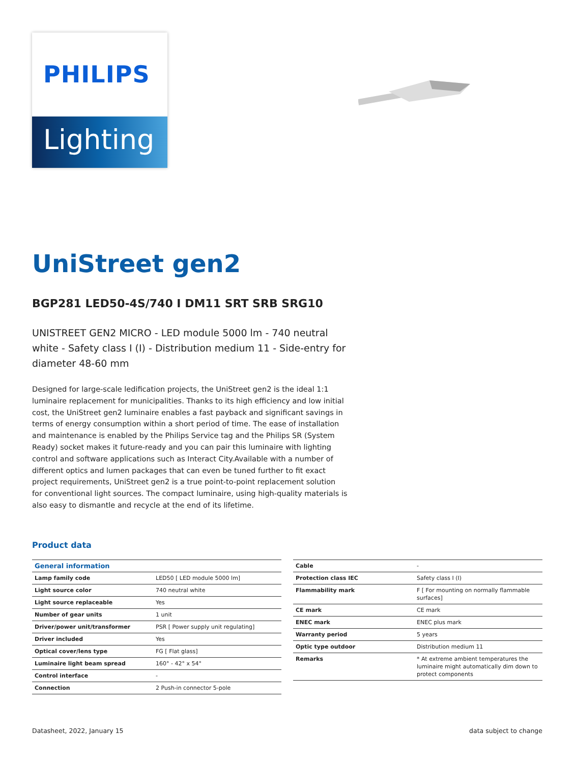PHILIPS
Lighting
UniStreet gen2
BGP281 LED50-4S/740 I DM11 SRT SRB SRG10
UNISTREET GEN2 MICRO - LED module 5000 lm - 740 neutral white - Safety class I (I) - Distribution medium 11 - Side-entry for diameter 48-60 mm
Designed for large-scale ledification projects, the UniStreet gen2 is the ideal 1:1 luminaire replacement for municipalities. Thanks to its high efficiency and low initial cost, the UniStreet gen2 luminaire enables a fast payback and significant savings in terms of energy consumption within a short period of time. The ease of installation and maintenance is enabled by the Philips Service tag and the Philips SR (System Ready) socket makes it future-ready and you can pair this luminaire with lighting control and software applications such as Interact City.Available with a number of different optics and lumen packages that can even be tuned further to fit exact project requirements, UniStreet gen2 is a true point-to-point replacement solution for conventional light sources. The compact luminaire, using high-quality materials is also easy to dismantle and recycle at the end of its lifetime.
Product data
| General information | |
| --- | --- |
| Lamp family code | LED50 [ LED module 5000 lm] |
| Light source color | 740 neutral white |
| Light source replaceable | Yes |
| Number of gear units | 1 unit |
| Driver/power unit/transformer | PSR [ Power supply unit regulating] |
| Driver included | Yes |
| Optical cover/lens type | FG [ Flat glass] |
| Luminaire light beam spread | 160° - 42° x 54° |
| Control interface | - |
| Connection | 2 Push-in connector 5-pole |
| Cable | - |
| Protection class IEC | Safety class I (I) |
| Flammability mark | F [ For mounting on normally flammable surfaces] |
| CE mark | CE mark |
| ENEC mark | ENEC plus mark |
| Warranty period | 5 years |
| Optic type outdoor | Distribution medium 11 |
| Remarks | * At extreme ambient temperatures the luminaire might automatically dim down to protect components |
Datasheet, 2022, January 15 data subject to change